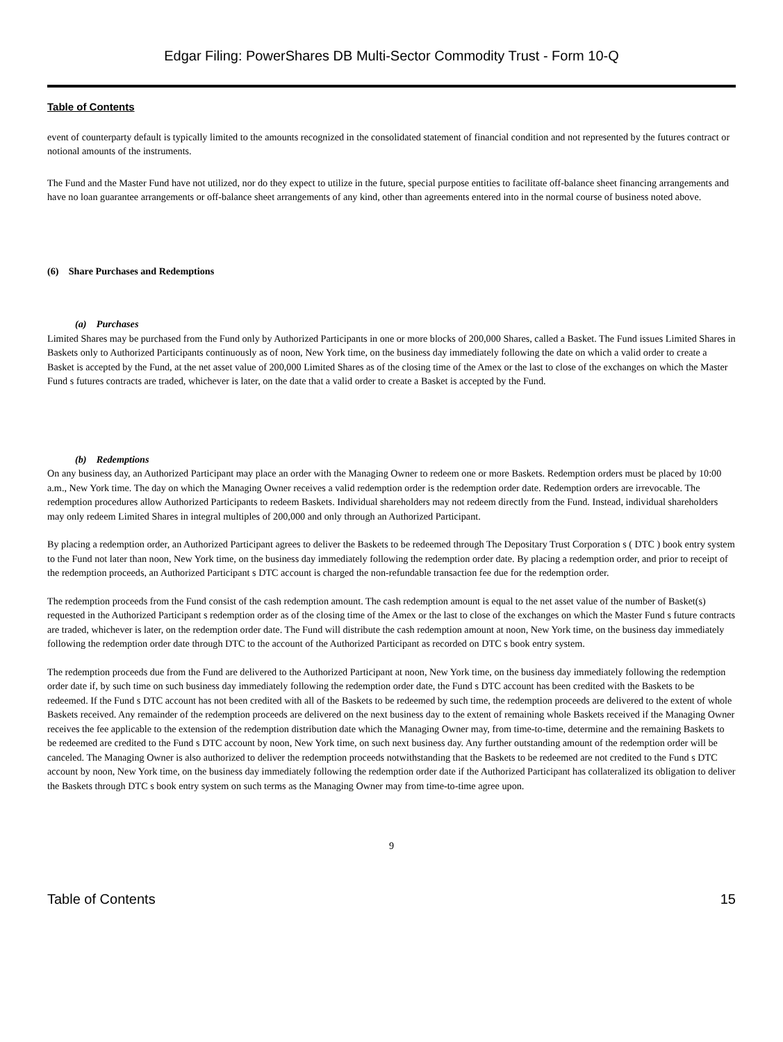Edgar Filing: PowerShares DB Multi-Sector Commodity Trust - Form 10-Q
Table of Contents
event of counterparty default is typically limited to the amounts recognized in the consolidated statement of financial condition and not represented by the futures contract or notional amounts of the instruments.
The Fund and the Master Fund have not utilized, nor do they expect to utilize in the future, special purpose entities to facilitate off-balance sheet financing arrangements and have no loan guarantee arrangements or off-balance sheet arrangements of any kind, other than agreements entered into in the normal course of business noted above.
(6) Share Purchases and Redemptions
(a) Purchases
Limited Shares may be purchased from the Fund only by Authorized Participants in one or more blocks of 200,000 Shares, called a Basket. The Fund issues Limited Shares in Baskets only to Authorized Participants continuously as of noon, New York time, on the business day immediately following the date on which a valid order to create a Basket is accepted by the Fund, at the net asset value of 200,000 Limited Shares as of the closing time of the Amex or the last to close of the exchanges on which the Master Fund s futures contracts are traded, whichever is later, on the date that a valid order to create a Basket is accepted by the Fund.
(b) Redemptions
On any business day, an Authorized Participant may place an order with the Managing Owner to redeem one or more Baskets. Redemption orders must be placed by 10:00 a.m., New York time. The day on which the Managing Owner receives a valid redemption order is the redemption order date. Redemption orders are irrevocable. The redemption procedures allow Authorized Participants to redeem Baskets. Individual shareholders may not redeem directly from the Fund. Instead, individual shareholders may only redeem Limited Shares in integral multiples of 200,000 and only through an Authorized Participant.
By placing a redemption order, an Authorized Participant agrees to deliver the Baskets to be redeemed through The Depositary Trust Corporation s ( DTC ) book entry system to the Fund not later than noon, New York time, on the business day immediately following the redemption order date. By placing a redemption order, and prior to receipt of the redemption proceeds, an Authorized Participant s DTC account is charged the non-refundable transaction fee due for the redemption order.
The redemption proceeds from the Fund consist of the cash redemption amount. The cash redemption amount is equal to the net asset value of the number of Basket(s) requested in the Authorized Participant s redemption order as of the closing time of the Amex or the last to close of the exchanges on which the Master Fund s future contracts are traded, whichever is later, on the redemption order date. The Fund will distribute the cash redemption amount at noon, New York time, on the business day immediately following the redemption order date through DTC to the account of the Authorized Participant as recorded on DTC s book entry system.
The redemption proceeds due from the Fund are delivered to the Authorized Participant at noon, New York time, on the business day immediately following the redemption order date if, by such time on such business day immediately following the redemption order date, the Fund s DTC account has been credited with the Baskets to be redeemed. If the Fund s DTC account has not been credited with all of the Baskets to be redeemed by such time, the redemption proceeds are delivered to the extent of whole Baskets received. Any remainder of the redemption proceeds are delivered on the next business day to the extent of remaining whole Baskets received if the Managing Owner receives the fee applicable to the extension of the redemption distribution date which the Managing Owner may, from time-to-time, determine and the remaining Baskets to be redeemed are credited to the Fund s DTC account by noon, New York time, on such next business day. Any further outstanding amount of the redemption order will be canceled. The Managing Owner is also authorized to deliver the redemption proceeds notwithstanding that the Baskets to be redeemed are not credited to the Fund s DTC account by noon, New York time, on the business day immediately following the redemption order date if the Authorized Participant has collateralized its obligation to deliver the Baskets through DTC s book entry system on such terms as the Managing Owner may from time-to-time agree upon.
9
Table of Contents 15